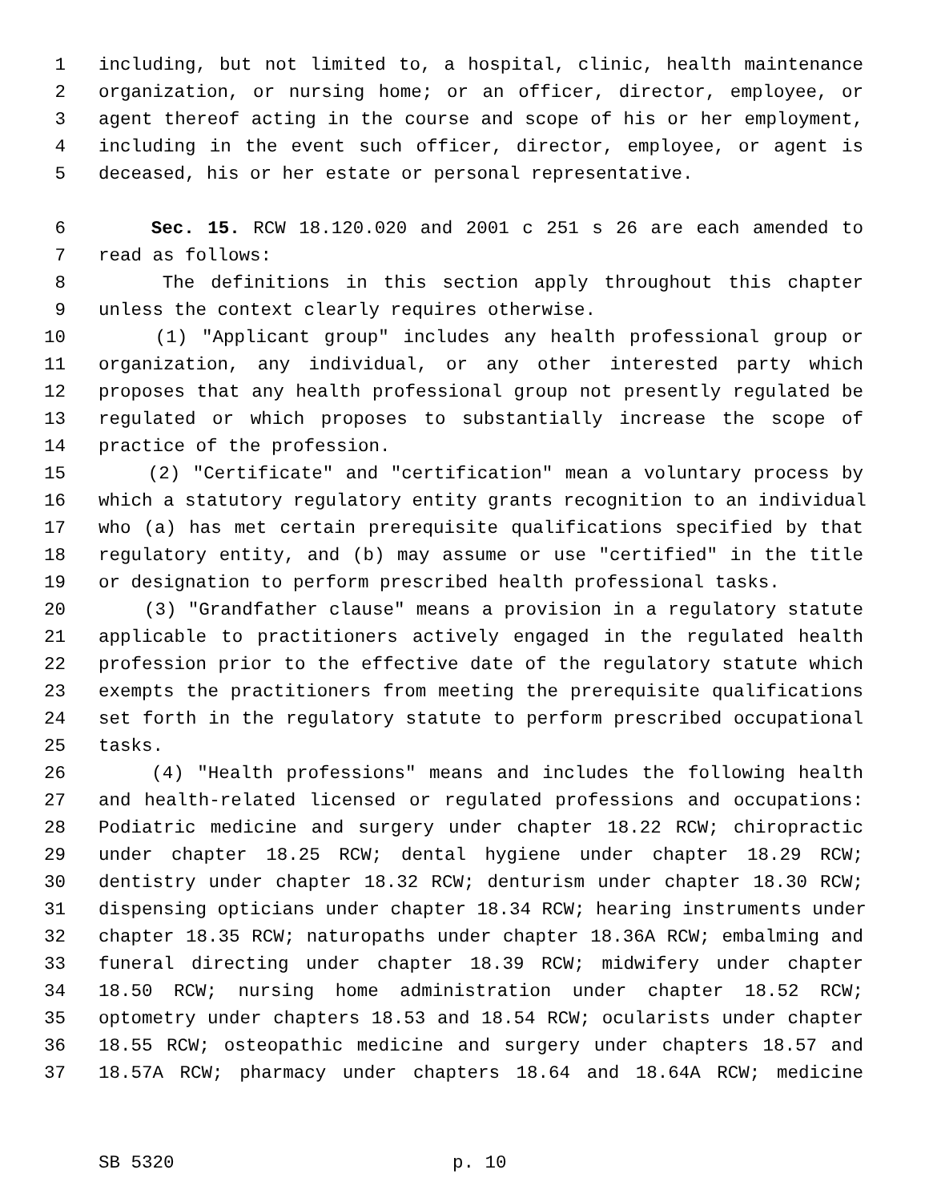1 including, but not limited to, a hospital, clinic, health maintenance
2 organization, or nursing home; or an officer, director, employee, or
3 agent thereof acting in the course and scope of his or her employment,
4 including in the event such officer, director, employee, or agent is
5 deceased, his or her estate or personal representative.
6 Sec. 15. RCW 18.120.020 and 2001 c 251 s 26 are each amended to
7 read as follows:
8 The definitions in this section apply throughout this chapter
9 unless the context clearly requires otherwise.
10 (1) "Applicant group" includes any health professional group or
11 organization, any individual, or any other interested party which
12 proposes that any health professional group not presently regulated be
13 regulated or which proposes to substantially increase the scope of
14 practice of the profession.
15 (2) "Certificate" and "certification" mean a voluntary process by
16 which a statutory regulatory entity grants recognition to an individual
17 who (a) has met certain prerequisite qualifications specified by that
18 regulatory entity, and (b) may assume or use "certified" in the title
19 or designation to perform prescribed health professional tasks.
20 (3) "Grandfather clause" means a provision in a regulatory statute
21 applicable to practitioners actively engaged in the regulated health
22 profession prior to the effective date of the regulatory statute which
23 exempts the practitioners from meeting the prerequisite qualifications
24 set forth in the regulatory statute to perform prescribed occupational
25 tasks.
26 (4) "Health professions" means and includes the following health
27 and health-related licensed or regulated professions and occupations:
28 Podiatric medicine and surgery under chapter 18.22 RCW; chiropractic
29 under chapter 18.25 RCW; dental hygiene under chapter 18.29 RCW;
30 dentistry under chapter 18.32 RCW; denturism under chapter 18.30 RCW;
31 dispensing opticians under chapter 18.34 RCW; hearing instruments under
32 chapter 18.35 RCW; naturopaths under chapter 18.36A RCW; embalming and
33 funeral directing under chapter 18.39 RCW; midwifery under chapter
34 18.50 RCW; nursing home administration under chapter 18.52 RCW;
35 optometry under chapters 18.53 and 18.54 RCW; ocularists under chapter
36 18.55 RCW; osteopathic medicine and surgery under chapters 18.57 and
37 18.57A RCW; pharmacy under chapters 18.64 and 18.64A RCW; medicine
SB 5320 p. 10